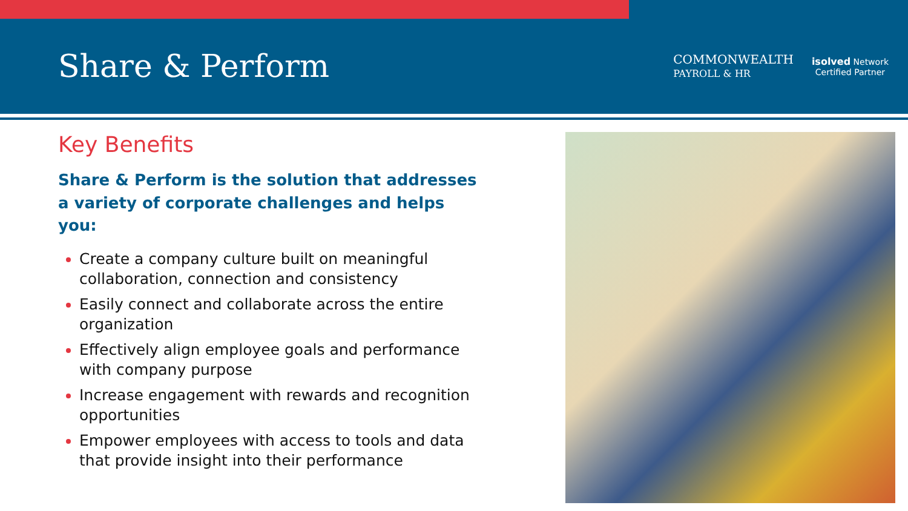Share & Perform
COMMONWEALTH
PAYROLL & HR
isolved Network
Certified Partner
Key Benefits
Share & Perform is the solution that addresses a variety of corporate challenges and helps you:
Create a company culture built on meaningful collaboration, connection and consistency
Easily connect and collaborate across the entire organization
Effectively align employee goals and performance with company purpose
Increase engagement with rewards and recognition opportunities
Empower employees with access to tools and data that provide insight into their performance